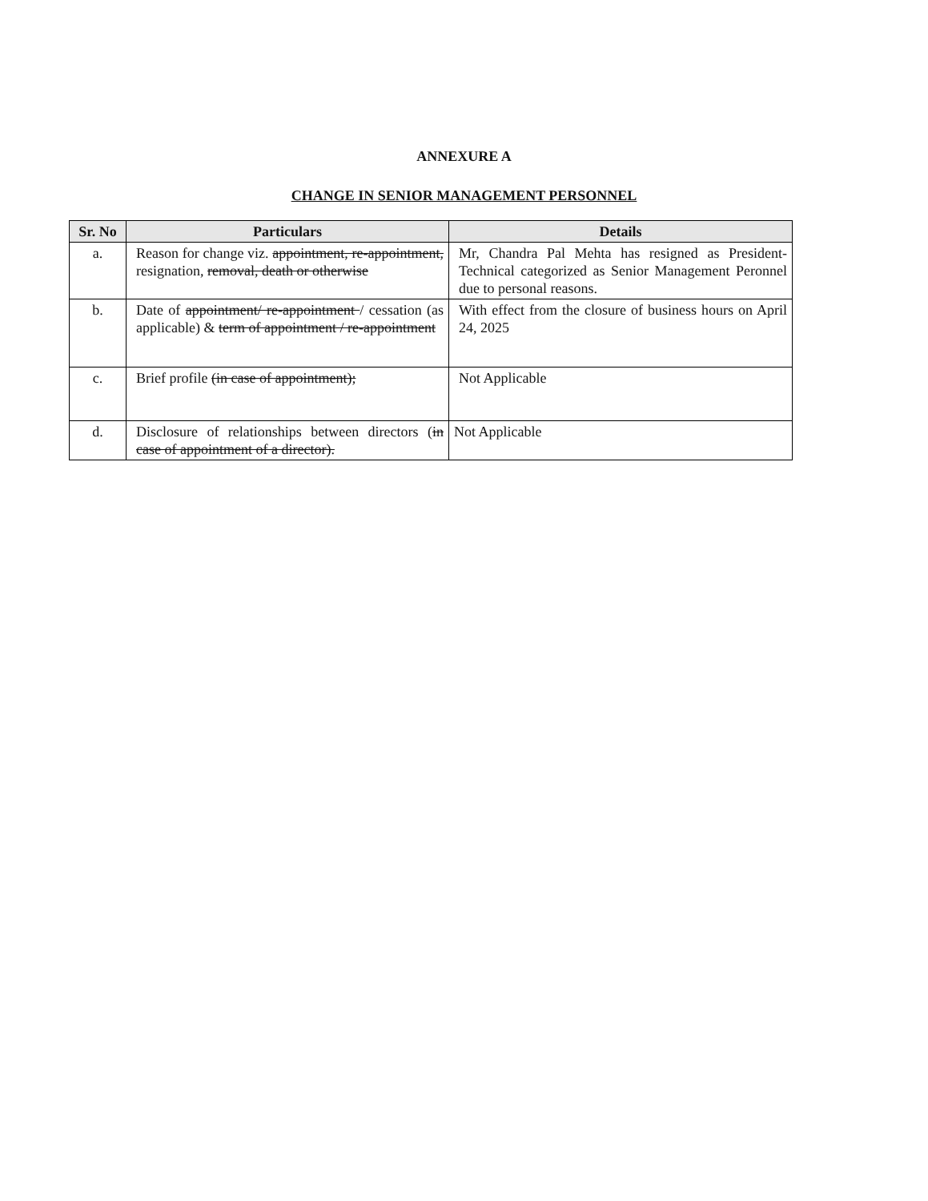ANNEXURE A
CHANGE IN SENIOR MANAGEMENT PERSONNEL
| Sr. No | Particulars | Details |
| --- | --- | --- |
| a. | Reason for change viz. appointment, re-appointment, resignation, removal, death or otherwise | Mr, Chandra Pal Mehta has resigned as President-Technical categorized as Senior Management Peronnel due to personal reasons. |
| b. | Date of appointment/ re-appointment / cessation (as applicable) & term of appointment / re-appointment | With effect from the closure of business hours on April 24, 2025 |
| c. | Brief profile (in case of appointment); | Not Applicable |
| d. | Disclosure of relationships between directors ( in case of appointment of a director). | Not Applicable |